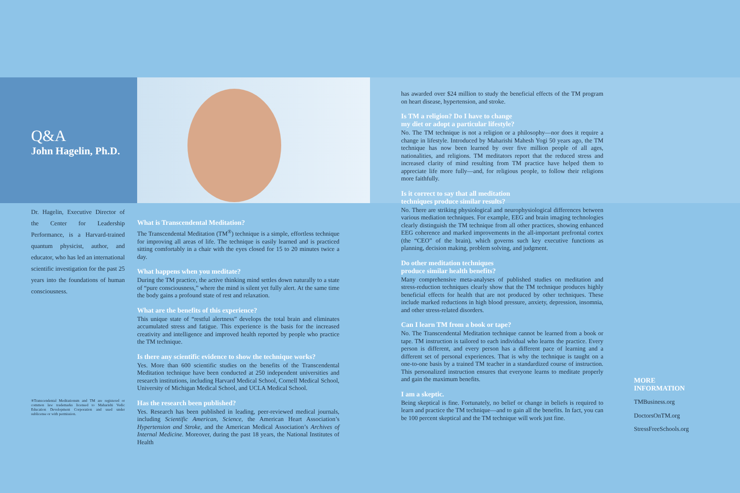Q&A
John Hagelin, Ph.D.
Dr. Hagelin, Executive Director of the Center for Leadership Performance, is a Harvard-trained quantum physicist, author, and educator, who has led an international scientific investigation for the past 25 years into the foundations of human consciousness.
®Transcendental Meditationsm and TM are registered or common law trademarks licensed to Maharishi Vedic Education Development Corporation and used under sublicense or with permission.
What is Transcendental Meditation?
The Transcendental Meditation (TM<sup>®</sup>) technique is a simple, effortless technique for improving all areas of life. The technique is easily learned and is practiced sitting comfortably in a chair with the eyes closed for 15 to 20 minutes twice a day.
What happens when you meditate?
During the TM practice, the active thinking mind settles down naturally to a state of “pure consciousness,” where the mind is silent yet fully alert. At the same time the body gains a profound state of rest and relaxation.
What are the benefits of this experience?
This unique state of “restful alertness” develops the total brain and eliminates accumulated stress and fatigue. This experience is the basis for the increased creativity and intelligence and improved health reported by people who practice the TM technique.
Is there any scientific evidence to show the technique works?
Yes. More than 600 scientific studies on the benefits of the Transcendental Meditation technique have been conducted at 250 independent universities and research institutions, including Harvard Medical School, Cornell Medical School, University of Michigan Medical School, and UCLA Medical School.
Has the research been published?
Yes. Research has been published in leading, peer-reviewed medical journals, including Scientific American, Science, the American Heart Association’s Hypertension and Stroke, and the American Medical Association’s Archives of Internal Medicine. Moreover, during the past 18 years, the National Institutes of Health
has awarded over $24 million to study the beneficial effects of the TM program on heart disease, hypertension, and stroke.
Is TM a religion? Do I have to change
my diet or adopt a particular lifestyle?
No. The TM technique is not a religion or a philosophy—nor does it require a change in lifestyle. Introduced by Maharishi Mahesh Yogi 50 years ago, the TM technique has now been learned by over five million people of all ages, nationalities, and religions. TM meditators report that the reduced stress and increased clarity of mind resulting from TM practice have helped them to appreciate life more fully—and, for religious people, to follow their religions more faithfully.
Is it correct to say that all meditation
techniques produce similar results?
No. There are striking physiological and neurophysiological differences between various mediation techniques. For example, EEG and brain imaging technologies clearly distinguish the TM technique from all other practices, showing enhanced EEG coherence and marked improvements in the all-important prefrontal cortex (the “CEO” of the brain), which governs such key executive functions as planning, decision making, problem solving, and judgment.
Do other meditation techniques
produce similar health benefits?
Many comprehensive meta-analyses of published studies on meditation and stress-reduction techniques clearly show that the TM technique produces highly beneficial effects for health that are not produced by other techniques. These include marked reductions in high blood pressure, anxiety, depression, insomnia, and other stress-related disorders.
Can I learn TM from a book or tape?
No. The Transcendental Meditation technique cannot be learned from a book or tape. TM instruction is tailored to each individual who learns the practice. Every person is different, and every person has a different pace of learning and a different set of personal experiences. That is why the technique is taught on a one-to-one basis by a trained TM teacher in a standardized course of instruction. This personalized instruction ensures that everyone learns to meditate properly and gain the maximum benefits.
I am a skeptic.
Being skeptical is fine. Fortunately, no belief or change in beliefs is required to learn and practice the TM technique—and to gain all the benefits. In fact, you can be 100 percent skeptical and the TM technique will work just fine.
MORE
INFORMATION
TMBusiness.org
DoctorsOnTM.org
StressFreeSchools.org